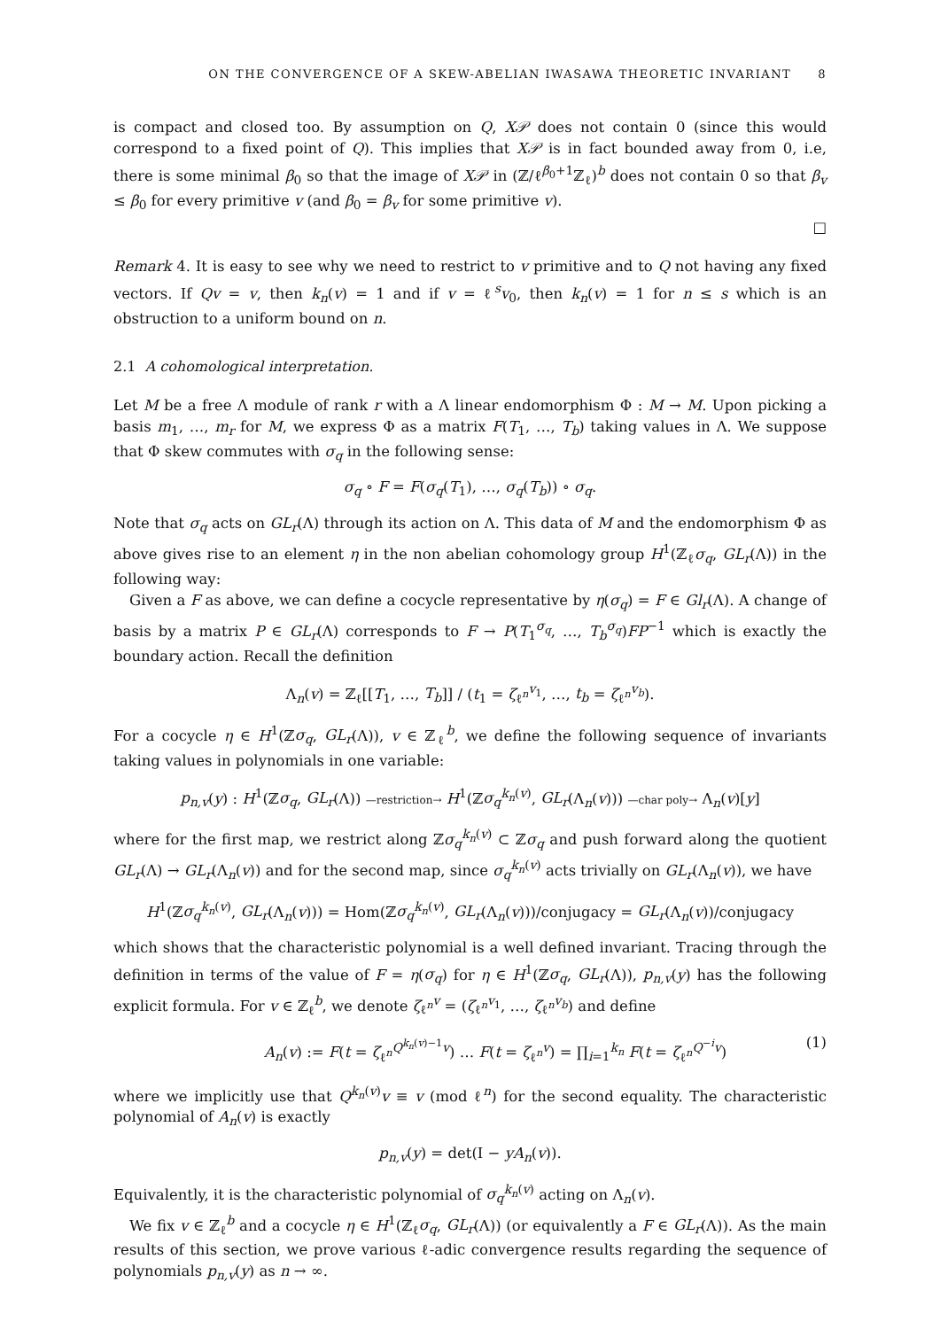ON THE CONVERGENCE OF A SKEW-ABELIAN IWASAWA THEORETIC INVARIANT 8
is compact and closed too. By assumption on Q, X𝒫 does not contain 0 (since this would correspond to a fixed point of Q). This implies that X𝒫 is in fact bounded away from 0, i.e, there is some minimal β<sub>0</sub> so that the image of X𝒫 in (ℤ/ℓ<sup>β<sub>0</sub>+1</sup>ℤ<sub>ℓ</sub>)<sup>b</sup> does not contain 0 so that β<sub>v</sub> ≤ β<sub>0</sub> for every primitive v (and β<sub>0</sub> = β<sub>v</sub> for some primitive v).
□
Remark 4. It is easy to see why we need to restrict to v primitive and to Q not having any fixed vectors. If Qv = v, then k<sub>n</sub>(v) = 1 and if v = ℓ<sup>s</sup>v<sub>0</sub>, then k<sub>n</sub>(v) = 1 for n ≤ s which is an obstruction to a uniform bound on n.
2.1 A cohomological interpretation.
Let M be a free Λ module of rank r with a Λ linear endomorphism Φ : M → M. Upon picking a basis m<sub>1</sub>, …, m<sub>r</sub> for M, we express Φ as a matrix F(T<sub>1</sub>, …, T<sub>b</sub>) taking values in Λ. We suppose that Φ skew commutes with σ<sub>q</sub> in the following sense:
σ<sub>q</sub> ∘ F = F(σ<sub>q</sub>(T<sub>1</sub>), …, σ<sub>q</sub>(T<sub>b</sub>)) ∘ σ<sub>q</sub>.
Note that σ<sub>q</sub> acts on GL<sub>r</sub>(Λ) through its action on Λ. This data of M and the endomorphism Φ as above gives rise to an element η in the non abelian cohomology group H<sup>1</sup>(ℤ<sub>ℓ</sub>σ<sub>q</sub>, GL<sub>r</sub>(Λ)) in the following way:
Given a F as above, we can define a cocycle representative by η(σ<sub>q</sub>) = F ∈ Gl<sub>r</sub>(Λ). A change of basis by a matrix P ∈ GL<sub>r</sub>(Λ) corresponds to F → P(T<sub>1</sub><sup>σ<sub>q</sub></sup>, …, T<sub>b</sub><sup>σ<sub>q</sub></sup>)FP<sup>−1</sup> which is exactly the boundary action. Recall the definition
Λ<sub>n</sub>(v) = ℤ<sub>ℓ</sub>[[T<sub>1</sub>, …, T<sub>b</sub>]] / (t<sub>1</sub> = ζ<sub>ℓ<sup>n</sup></sub><sup>v<sub>1</sub></sup>, …, t<sub>b</sub> = ζ<sub>ℓ<sup>n</sup></sub><sup>v<sub>b</sub></sup>).
For a cocycle η ∈ H<sup>1</sup>(ℤσ<sub>q</sub>, GL<sub>r</sub>(Λ)), v ∈ ℤ<sub>ℓ</sub><sup>b</sup>, we define the following sequence of invariants taking values in polynomials in one variable:
p<sub>n,v</sub>(y) : H<sup>1</sup>(ℤσ<sub>q</sub>, GL<sub>r</sub>(Λ)) —restriction→ H<sup>1</sup>(ℤσ<sub>q</sub><sup>k<sub>n</sub>(v)</sup>, GL<sub>r</sub>(Λ<sub>n</sub>(v))) —char poly→ Λ<sub>n</sub>(v)[y]
where for the first map, we restrict along ℤσ<sub>q</sub><sup>k<sub>n</sub>(v)</sup> ⊂ ℤσ<sub>q</sub> and push forward along the quotient GL<sub>r</sub>(Λ) → GL<sub>r</sub>(Λ<sub>n</sub>(v)) and for the second map, since σ<sub>q</sub><sup>k<sub>n</sub>(v)</sup> acts trivially on GL<sub>r</sub>(Λ<sub>n</sub>(v)), we have
H<sup>1</sup>(ℤσ<sub>q</sub><sup>k<sub>n</sub>(v)</sup>, GL<sub>r</sub>(Λ<sub>n</sub>(v))) = Hom(ℤσ<sub>q</sub><sup>k<sub>n</sub>(v)</sup>, GL<sub>r</sub>(Λ<sub>n</sub>(v)))/conjugacy = GL<sub>r</sub>(Λ<sub>n</sub>(v))/conjugacy
which shows that the characteristic polynomial is a well defined invariant. Tracing through the definition in terms of the value of F = η(σ<sub>q</sub>) for η ∈ H<sup>1</sup>(ℤσ<sub>q</sub>, GL<sub>r</sub>(Λ)), p<sub>n,v</sub>(y) has the following explicit formula. For v ∈ ℤ<sub>ℓ</sub><sup>b</sup>, we denote ζ<sub>ℓ<sup>n</sup></sub><sup>v</sup> = (ζ<sub>ℓ<sup>n</sup></sub><sup>v<sub>1</sub></sup>, …, ζ<sub>ℓ<sup>n</sup></sub><sup>v<sub>b</sub></sup>) and define
A<sub>n</sub>(v) := F(t = ζ<sub>ℓ<sup>n</sup></sub><sup>Q<sup>k<sub>n</sub>(v)−1</sup>v</sup>) … F(t = ζ<sub>ℓ<sup>n</sup></sub><sup>v</sup>) = ∏<sub>i=1</sub><sup>k<sub>n</sub></sup> F(t = ζ<sub>ℓ<sup>n</sup></sub><sup>Q<sup>−i</sup>v</sup>) (1)
where we implicitly use that Q<sup>k<sub>n</sub>(v)</sup>v ≡ v (mod ℓ<sup>n</sup>) for the second equality. The characteristic polynomial of A<sub>n</sub>(v) is exactly
p<sub>n,v</sub>(y) = det(I − yA<sub>n</sub>(v)).
Equivalently, it is the characteristic polynomial of σ<sub>q</sub><sup>k<sub>n</sub>(v)</sup> acting on Λ<sub>n</sub>(v).
We fix v ∈ ℤ<sub>ℓ</sub><sup>b</sup> and a cocycle η ∈ H<sup>1</sup>(ℤ<sub>ℓ</sub>σ<sub>q</sub>, GL<sub>r</sub>(Λ)) (or equivalently a F ∈ GL<sub>r</sub>(Λ)). As the main results of this section, we prove various ℓ-adic convergence results regarding the sequence of polynomials p<sub>n,v</sub>(y) as n → ∞.